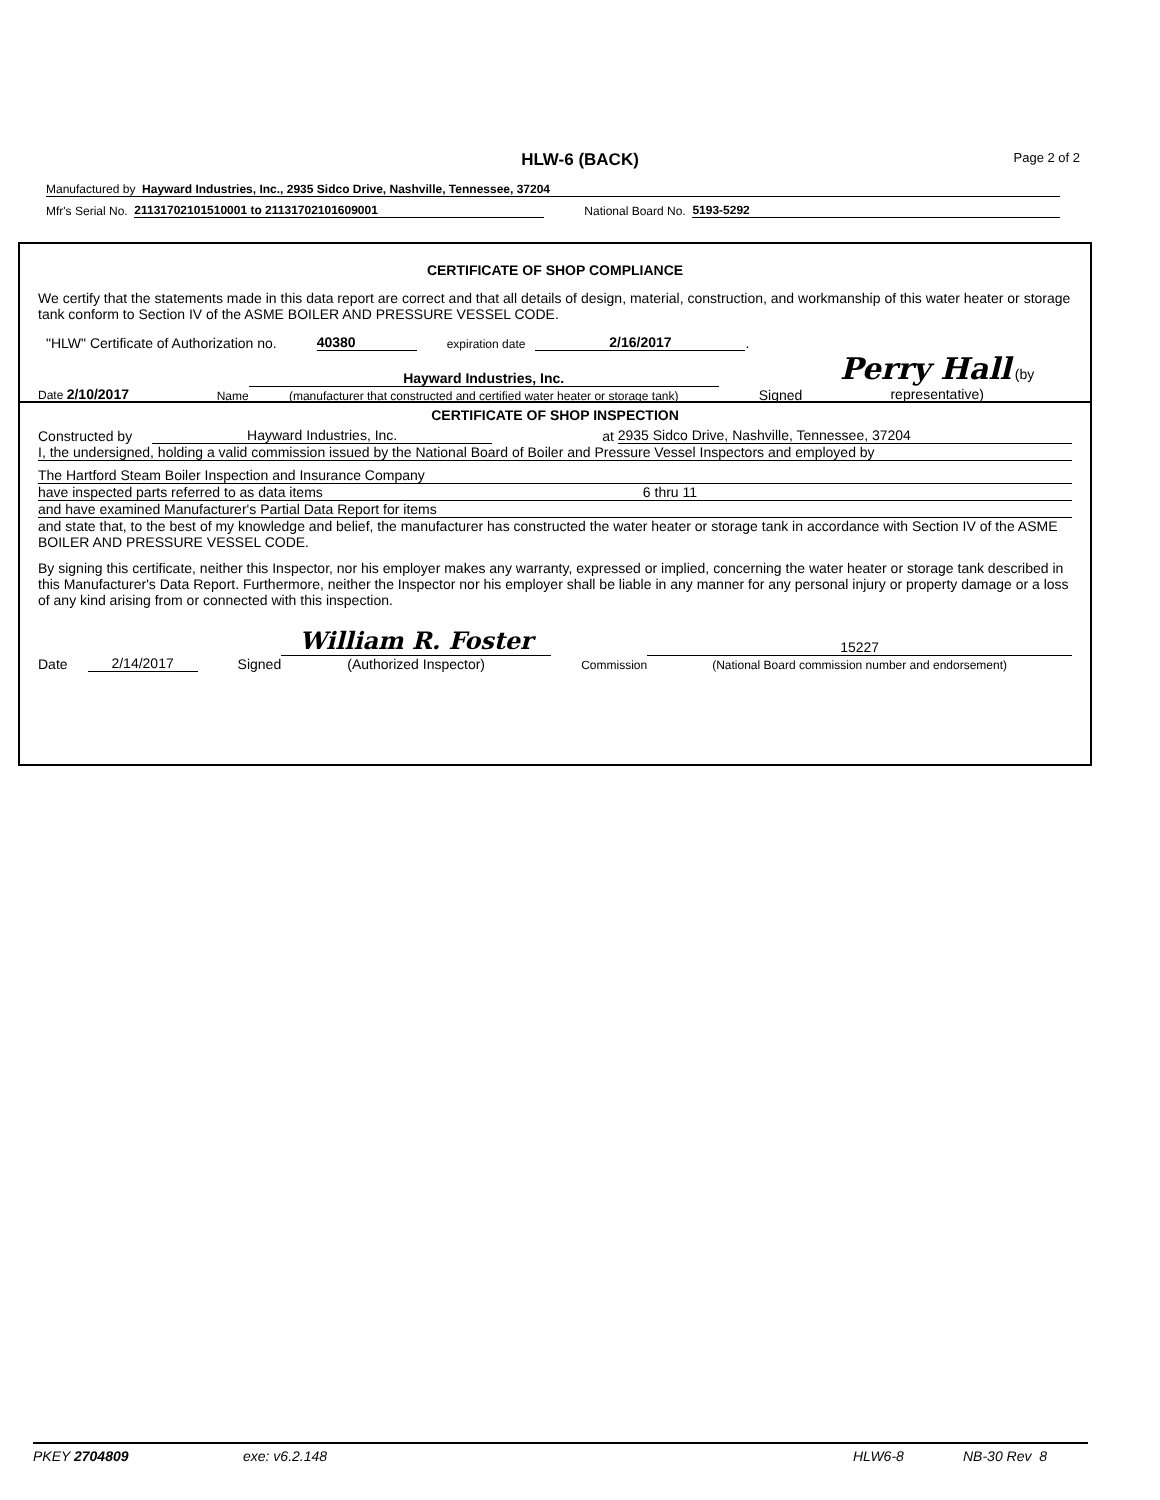HLW-6 (BACK) Page 2 of 2
Manufactured by Hayward Industries, Inc., 2935 Sidco Drive, Nashville, Tennessee, 37204
Mfr's Serial No. 21131702101510001 to 21131702101609001 National Board No. 5193-5292
CERTIFICATE OF SHOP COMPLIANCE
We certify that the statements made in this data report are correct and that all details of design, material, construction, and workmanship of this water heater or storage tank conform to Section IV of the ASME BOILER AND PRESSURE VESSEL CODE.
"HLW" Certificate of Authorization no. 40380 expiration date 2/16/2017.
Date 2/10/2017 Name Hayward Industries, Inc.
(manufacturer that constructed and certified water heater or storage tank) Signed Perry Hall (by representative)
CERTIFICATE OF SHOP INSPECTION
Constructed by Hayward Industries, Inc. at 2935 Sidco Drive, Nashville, Tennessee, 37204
I, the undersigned, holding a valid commission issued by the National Board of Boiler and Pressure Vessel Inspectors and employed by
The Hartford Steam Boiler Inspection and Insurance Company
have inspected parts referred to as data items 6 thru 11
and have examined Manufacturer's Partial Data Report for items
and state that, to the best of my knowledge and belief, the manufacturer has constructed the water heater or storage tank in accordance with Section IV of the ASME BOILER AND PRESSURE VESSEL CODE.
By signing this certificate, neither this Inspector, nor his employer makes any warranty, expressed or implied, concerning the water heater or storage tank described in this Manufacturer's Data Report. Furthermore, neither the Inspector nor his employer shall be liable in any manner for any personal injury or property damage or a loss of any kind arising from or connected with this inspection.
Date 2/14/2017 Signed William R. Foster
(Authorized Inspector) Commission 15227
(National Board commission number and endorsement)
PKEY 2704809 exe: v6.2.148 HLW6-8 NB-30 Rev 8